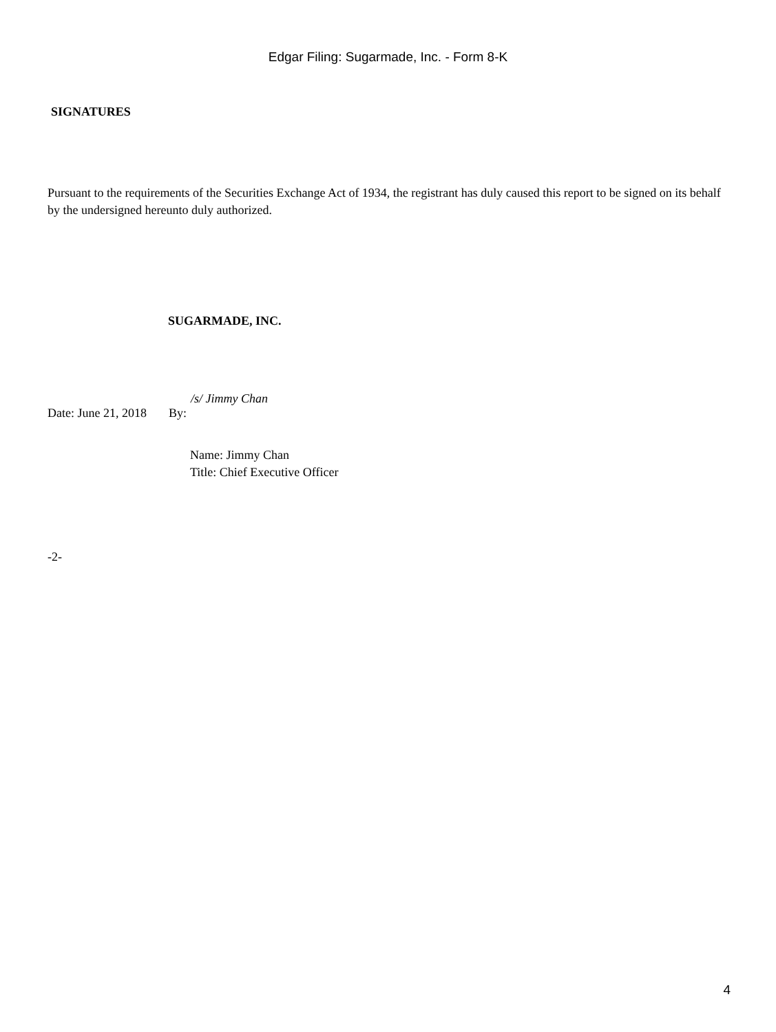Edgar Filing: Sugarmade, Inc. - Form 8-K
SIGNATURES
Pursuant to the requirements of the Securities Exchange Act of 1934, the registrant has duly caused this report to be signed on its behalf by the undersigned hereunto duly authorized.
SUGARMADE, INC.
| | | /s/ Jimmy Chan |
| Date: June 21, 2018 | By: | |
Name: Jimmy Chan
Title: Chief Executive Officer
-2-
4